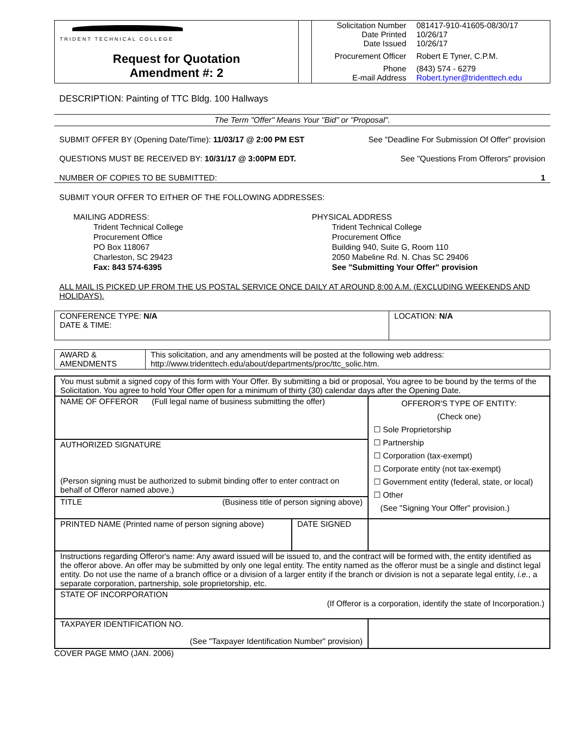| TRIDENT TECHNICAL COLLEGE Request for Quotation Amendment #: 2 | | / Solicitation Number Date Printed Date Issued Procurement Officer Phone E-mail Address / 081417-910-41605-08/30/17 10/26/17 10/26/17 Robert E Tyner, C.P.M. (843) 574 - 6279 Robert.tyner@tridenttech.edu / |
DESCRIPTION: Painting of TTC Bldg. 100 Hallways
The Term "Offer" Means Your "Bid" or "Proposal".
SUBMIT OFFER BY (Opening Date/Time): 11/03/17 @ 2:00 PM EST See "Deadline For Submission Of Offer" provision
QUESTIONS MUST BE RECEIVED BY: 10/31/17 @ 3:00PM EDT. See "Questions From Offerors" provision
NUMBER OF COPIES TO BE SUBMITTED: 1
SUBMIT YOUR OFFER TO EITHER OF THE FOLLOWING ADDRESSES:
MAILING ADDRESS:
Trident Technical College
Procurement Office
PO Box 118067
Charleston, SC 29423
Fax: 843 574-6395
PHYSICAL ADDRESS
Trident Technical College
Procurement Office
Building 940, Suite G, Room 110
2050 Mabeline Rd. N. Chas SC 29406
See "Submitting Your Offer" provision
ALL MAIL IS PICKED UP FROM THE US POSTAL SERVICE ONCE DAILY AT AROUND 8:00 A.M. (EXCLUDING WEEKENDS AND HOLIDAYS).
| CONFERENCE TYPE: N/A DATE & TIME: | LOCATION: N/A |
| AWARD & AMENDMENTS | This solicitation, and any amendments will be posted at the following web address: http://www.tridenttech.edu/about/departments/proc/ttc_solic.htm. |
| You must submit a signed copy of this form with Your Offer. By submitting a bid or proposal, You agree to be bound by the terms of the Solicitation. You agree to hold Your Offer open for a minimum of thirty (30) calendar days after the Opening Date. | | |
| NAME OF OFFEROR (Full legal name of business submitting the offer) | | OFFEROR'S TYPE OF ENTITY: (Check one) ☐ Sole Proprietorship ☐ Partnership ☐ Corporation (tax-exempt) ☐ Corporate entity (not tax-exempt) ☐ Government entity (federal, state, or local) ☐ Other (See "Signing Your Offer" provision.) |
| AUTHORIZED SIGNATURE (Person signing must be authorized to submit binding offer to enter contract on behalf of Offeror named above.) | | |
| TITLE (Business title of person signing above) | | |
| PRINTED NAME (Printed name of person signing above) | DATE SIGNED | |
| Instructions regarding Offeror's name: Any award issued will be issued to, and the contract will be formed with, the entity identified as the offeror above. An offer may be submitted by only one legal entity. The entity named as the offeror must be a single and distinct legal entity. Do not use the name of a branch office or a division of a larger entity if the branch or division is not a separate legal entity, i.e. , a separate corporation, partnership, sole proprietorship, etc. | | |
| STATE OF INCORPORATION (If Offeror is a corporation, identify the state of Incorporation.) | | |
| TAXPAYER IDENTIFICATION NO. (See "Taxpayer Identification Number" provision) | | |
COVER PAGE MMO (JAN. 2006)